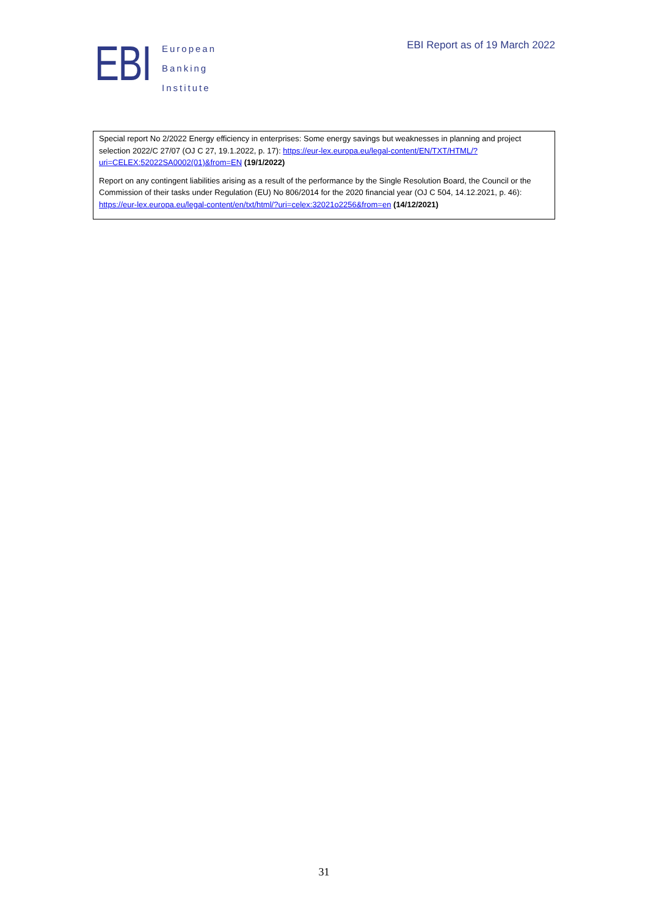EBI
European
Banking
Institute
EBI Report as of 19 March 2022
Special report No 2/2022 Energy efficiency in enterprises: Some energy savings but weaknesses in planning and project selection 2022/C 27/07 (OJ C 27, 19.1.2022, p. 17): https://eur-lex.europa.eu/legal-content/EN/TXT/HTML/?uri=CELEX:52022SA0002(01)&from=EN (19/1/2022)
Report on any contingent liabilities arising as a result of the performance by the Single Resolution Board, the Council or the Commission of their tasks under Regulation (EU) No 806/2014 for the 2020 financial year (OJ C 504, 14.12.2021, p. 46): https://eur-lex.europa.eu/legal-content/en/txt/html/?uri=celex:32021o2256&from=en (14/12/2021)
31